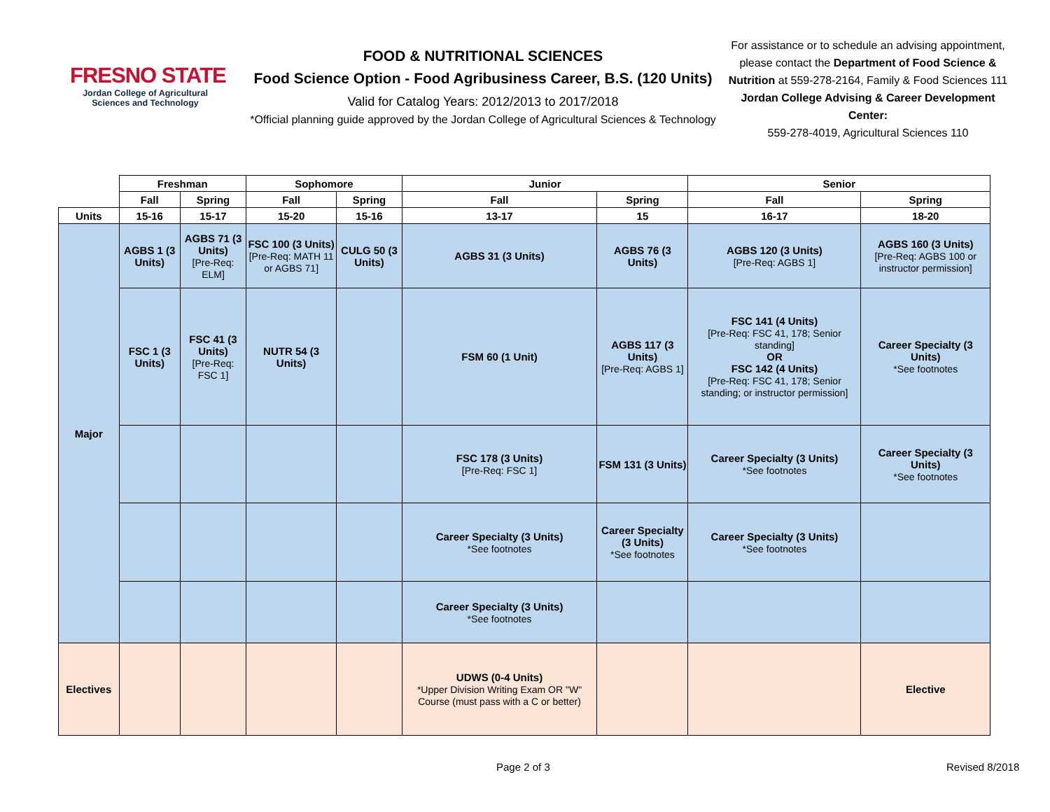FRESNO STATE
Jordan College of Agricultural Sciences and Technology
FOOD & NUTRITIONAL SCIENCES
Food Science Option - Food Agribusiness Career, B.S. (120 Units)
Valid for Catalog Years: 2012/2013 to 2017/2018
*Official planning guide approved by the Jordan College of Agricultural Sciences & Technology
For assistance or to schedule an advising appointment, please contact the Department of Food Science & Nutrition at 559-278-2164, Family & Food Sciences 111
Jordan College Advising & Career Development Center:
559-278-4019, Agricultural Sciences 110
| | Freshman | | Sophomore | | Junior | | Senior | |
| --- | --- | --- | --- | --- | --- | --- | --- | --- |
| | Fall | Spring | Fall | Spring | Fall | Spring | Fall | Spring |
| Units | 15-16 | 15-17 | 15-20 | 15-16 | 13-17 | 15 | 16-17 | 18-20 |
| Major | AGBS 1 (3 Units) | AGBS 71 (3 Units) [Pre-Req: ELM] | FSC 100 (3 Units) [Pre-Req: MATH 11 or AGBS 71] | CULG 50 (3 Units) | AGBS 31 (3 Units) | AGBS 76 (3 Units) | AGBS 120 (3 Units) [Pre-Req: AGBS 1] | AGBS 160 (3 Units) [Pre-Req: AGBS 100 or instructor permission] |
| | FSC 1 (3 Units) | FSC 41 (3 Units) [Pre-Req: FSC 1] | NUTR 54 (3 Units) | | FSM 60 (1 Unit) | AGBS 117 (3 Units) [Pre-Req: AGBS 1] | FSC 141 (4 Units) [Pre-Req: FSC 41, 178; Senior standing] OR FSC 142 (4 Units) [Pre-Req: FSC 41, 178; Senior standing; or instructor permission] | Career Specialty (3 Units) *See footnotes |
| | | | | | FSC 178 (3 Units) [Pre-Req: FSC 1] | FSM 131 (3 Units) | Career Specialty (3 Units) *See footnotes | Career Specialty (3 Units) *See footnotes |
| | | | | | Career Specialty (3 Units) *See footnotes | Career Specialty (3 Units) *See footnotes | Career Specialty (3 Units) *See footnotes | |
| | | | | | Career Specialty (3 Units) *See footnotes | | | |
| Electives | | | | | UDWS (0-4 Units) *Upper Division Writing Exam OR "W" Course (must pass with a C or better) | | | Elective |
Page 2 of 3 Revised 8/2018